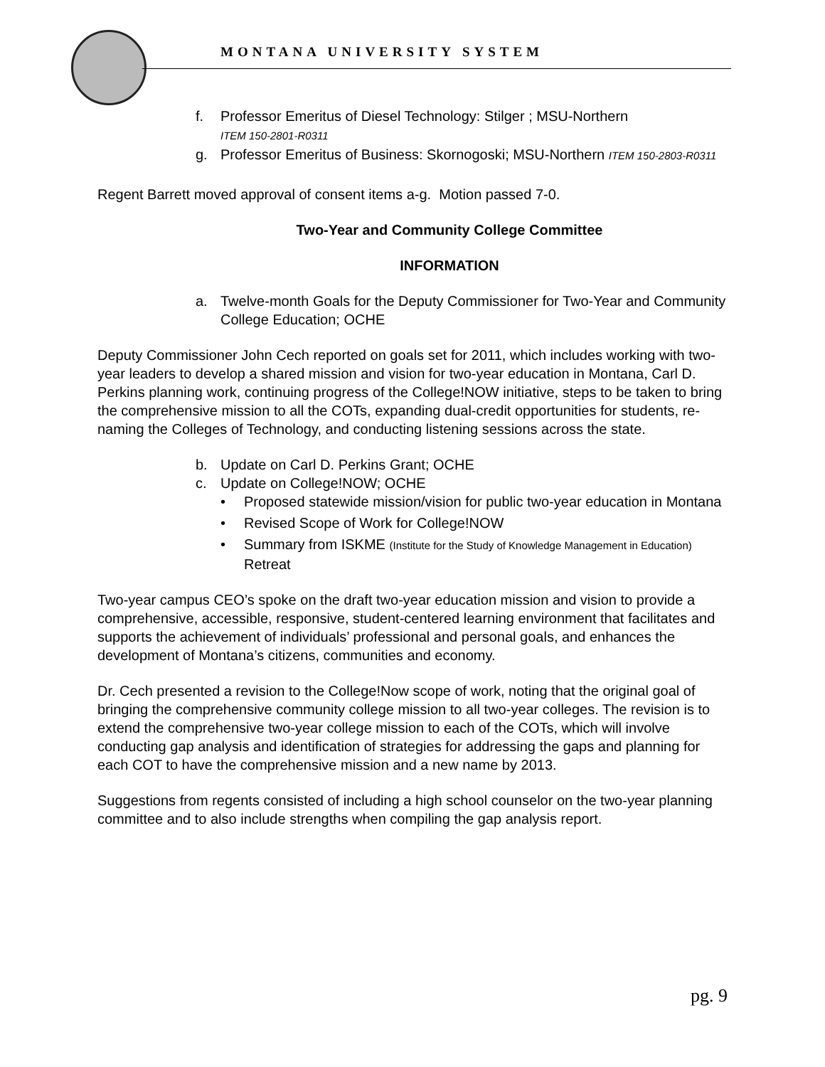MONTANA UNIVERSITY SYSTEM
f. Professor Emeritus of Diesel Technology: Stilger ; MSU-Northern
ITEM 150-2801-R0311
g. Professor Emeritus of Business: Skornogoski; MSU-Northern ITEM 150-2803-R0311
Regent Barrett moved approval of consent items a-g. Motion passed 7-0.
Two-Year and Community College Committee
INFORMATION
a. Twelve-month Goals for the Deputy Commissioner for Two-Year and Community College Education; OCHE
Deputy Commissioner John Cech reported on goals set for 2011, which includes working with two-year leaders to develop a shared mission and vision for two-year education in Montana, Carl D. Perkins planning work, continuing progress of the College!NOW initiative, steps to be taken to bring the comprehensive mission to all the COTs, expanding dual-credit opportunities for students, re-naming the Colleges of Technology, and conducting listening sessions across the state.
b. Update on Carl D. Perkins Grant; OCHE
c. Update on College!NOW; OCHE
• Proposed statewide mission/vision for public two-year education in Montana
• Revised Scope of Work for College!NOW
• Summary from ISKME (Institute for the Study of Knowledge Management in Education) Retreat
Two-year campus CEO’s spoke on the draft two-year education mission and vision to provide a comprehensive, accessible, responsive, student-centered learning environment that facilitates and supports the achievement of individuals’ professional and personal goals, and enhances the development of Montana’s citizens, communities and economy.
Dr. Cech presented a revision to the College!Now scope of work, noting that the original goal of bringing the comprehensive community college mission to all two-year colleges. The revision is to extend the comprehensive two-year college mission to each of the COTs, which will involve conducting gap analysis and identification of strategies for addressing the gaps and planning for each COT to have the comprehensive mission and a new name by 2013.
Suggestions from regents consisted of including a high school counselor on the two-year planning committee and to also include strengths when compiling the gap analysis report.
pg. 9